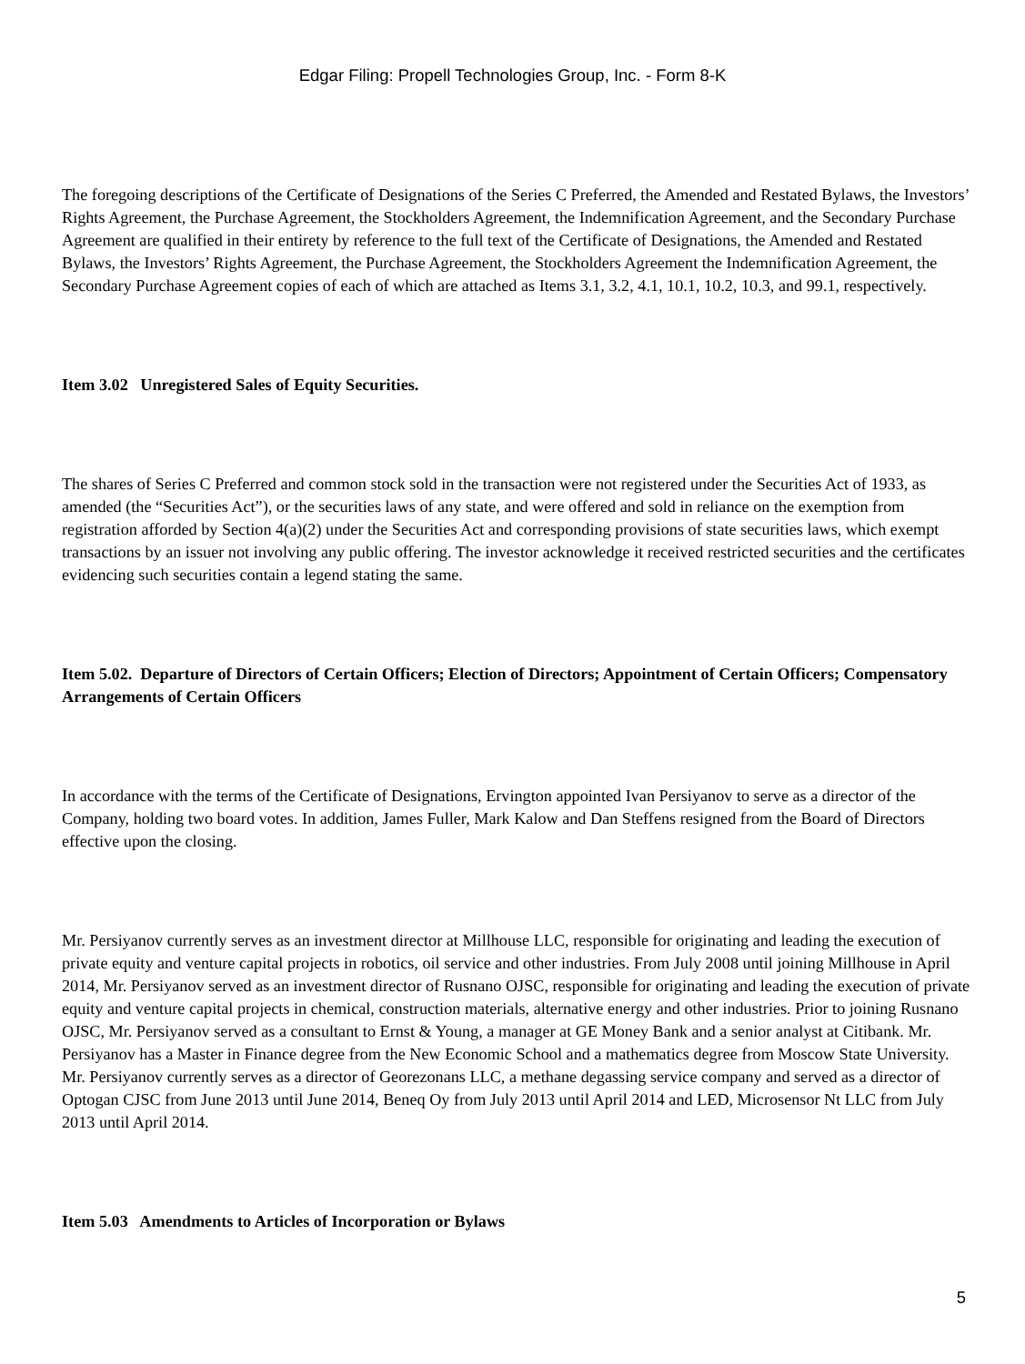Edgar Filing: Propell Technologies Group, Inc. - Form 8-K
The foregoing descriptions of the Certificate of Designations of the Series C Preferred, the Amended and Restated Bylaws, the Investors’ Rights Agreement, the Purchase Agreement, the Stockholders Agreement, the Indemnification Agreement, and the Secondary Purchase Agreement are qualified in their entirety by reference to the full text of the Certificate of Designations, the Amended and Restated Bylaws, the Investors’ Rights Agreement, the Purchase Agreement, the Stockholders Agreement the Indemnification Agreement, the Secondary Purchase Agreement copies of each of which are attached as Items 3.1, 3.2, 4.1, 10.1, 10.2, 10.3, and 99.1, respectively.
Item 3.02 Unregistered Sales of Equity Securities.
The shares of Series C Preferred and common stock sold in the transaction were not registered under the Securities Act of 1933, as amended (the “Securities Act”), or the securities laws of any state, and were offered and sold in reliance on the exemption from registration afforded by Section 4(a)(2) under the Securities Act and corresponding provisions of state securities laws, which exempt transactions by an issuer not involving any public offering. The investor acknowledge it received restricted securities and the certificates evidencing such securities contain a legend stating the same.
Item 5.02. Departure of Directors of Certain Officers; Election of Directors; Appointment of Certain Officers; Compensatory Arrangements of Certain Officers
In accordance with the terms of the Certificate of Designations, Ervington appointed Ivan Persiyanov to serve as a director of the Company, holding two board votes. In addition, James Fuller, Mark Kalow and Dan Steffens resigned from the Board of Directors effective upon the closing.
Mr. Persiyanov currently serves as an investment director at Millhouse LLC, responsible for originating and leading the execution of private equity and venture capital projects in robotics, oil service and other industries. From July 2008 until joining Millhouse in April 2014, Mr. Persiyanov served as an investment director of Rusnano OJSC, responsible for originating and leading the execution of private equity and venture capital projects in chemical, construction materials, alternative energy and other industries. Prior to joining Rusnano OJSC, Mr. Persiyanov served as a consultant to Ernst & Young, a manager at GE Money Bank and a senior analyst at Citibank. Mr. Persiyanov has a Master in Finance degree from the New Economic School and a mathematics degree from Moscow State University. Mr. Persiyanov currently serves as a director of Georezonans LLC, a methane degassing service company and served as a director of Optogan CJSC from June 2013 until June 2014, Beneq Oy from July 2013 until April 2014 and LED, Microsensor Nt LLC from July 2013 until April 2014.
Item 5.03 Amendments to Articles of Incorporation or Bylaws
5